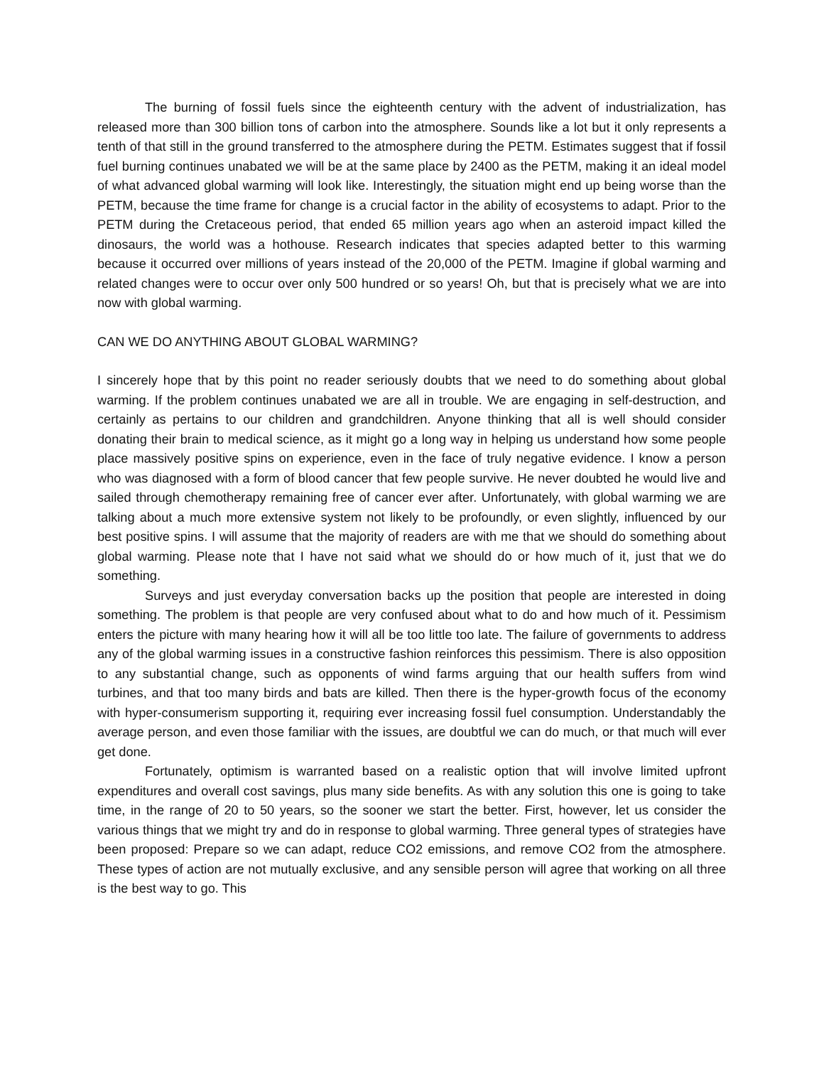The burning of fossil fuels since the eighteenth century with the advent of industrialization, has released more than 300 billion tons of carbon into the atmosphere. Sounds like a lot but it only represents a tenth of that still in the ground transferred to the atmosphere during the PETM. Estimates suggest that if fossil fuel burning continues unabated we will be at the same place by 2400 as the PETM, making it an ideal model of what advanced global warming will look like. Interestingly, the situation might end up being worse than the PETM, because the time frame for change is a crucial factor in the ability of ecosystems to adapt. Prior to the PETM during the Cretaceous period, that ended 65 million years ago when an asteroid impact killed the dinosaurs, the world was a hothouse. Research indicates that species adapted better to this warming because it occurred over millions of years instead of the 20,000 of the PETM. Imagine if global warming and related changes were to occur over only 500 hundred or so years! Oh, but that is precisely what we are into now with global warming.
CAN WE DO ANYTHING ABOUT GLOBAL WARMING?
I sincerely hope that by this point no reader seriously doubts that we need to do something about global warming. If the problem continues unabated we are all in trouble. We are engaging in self-destruction, and certainly as pertains to our children and grandchildren. Anyone thinking that all is well should consider donating their brain to medical science, as it might go a long way in helping us understand how some people place massively positive spins on experience, even in the face of truly negative evidence. I know a person who was diagnosed with a form of blood cancer that few people survive. He never doubted he would live and sailed through chemotherapy remaining free of cancer ever after. Unfortunately, with global warming we are talking about a much more extensive system not likely to be profoundly, or even slightly, influenced by our best positive spins. I will assume that the majority of readers are with me that we should do something about global warming. Please note that I have not said what we should do or how much of it, just that we do something.
Surveys and just everyday conversation backs up the position that people are interested in doing something. The problem is that people are very confused about what to do and how much of it. Pessimism enters the picture with many hearing how it will all be too little too late. The failure of governments to address any of the global warming issues in a constructive fashion reinforces this pessimism. There is also opposition to any substantial change, such as opponents of wind farms arguing that our health suffers from wind turbines, and that too many birds and bats are killed. Then there is the hyper-growth focus of the economy with hyper-consumerism supporting it, requiring ever increasing fossil fuel consumption. Understandably the average person, and even those familiar with the issues, are doubtful we can do much, or that much will ever get done.
Fortunately, optimism is warranted based on a realistic option that will involve limited upfront expenditures and overall cost savings, plus many side benefits. As with any solution this one is going to take time, in the range of 20 to 50 years, so the sooner we start the better. First, however, let us consider the various things that we might try and do in response to global warming. Three general types of strategies have been proposed: Prepare so we can adapt, reduce CO2 emissions, and remove CO2 from the atmosphere. These types of action are not mutually exclusive, and any sensible person will agree that working on all three is the best way to go. This